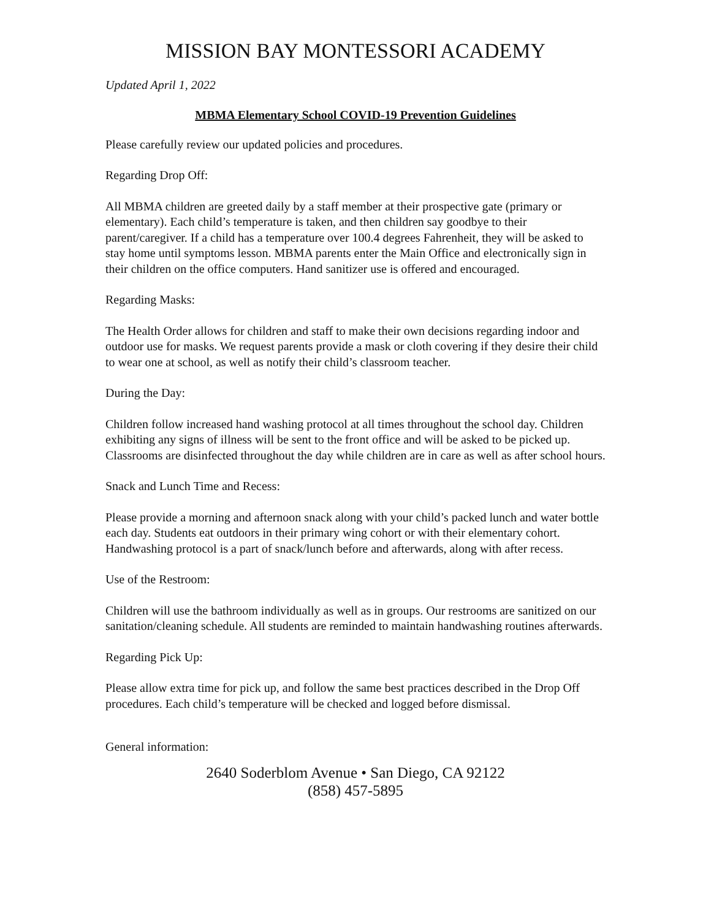MISSION BAY MONTESSORI ACADEMY
Updated April 1, 2022
MBMA Elementary School COVID-19 Prevention Guidelines
Please carefully review our updated policies and procedures.
Regarding Drop Off:
All MBMA children are greeted daily by a staff member at their prospective gate (primary or elementary). Each child’s temperature is taken, and then children say goodbye to their parent/caregiver. If a child has a temperature over 100.4 degrees Fahrenheit, they will be asked to stay home until symptoms lesson. MBMA parents enter the Main Office and electronically sign in their children on the office computers. Hand sanitizer use is offered and encouraged.
Regarding Masks:
The Health Order allows for children and staff to make their own decisions regarding indoor and outdoor use for masks. We request parents provide a mask or cloth covering if they desire their child to wear one at school, as well as notify their child’s classroom teacher.
During the Day:
Children follow increased hand washing protocol at all times throughout the school day. Children exhibiting any signs of illness will be sent to the front office and will be asked to be picked up. Classrooms are disinfected throughout the day while children are in care as well as after school hours.
Snack and Lunch Time and Recess:
Please provide a morning and afternoon snack along with your child’s packed lunch and water bottle each day. Students eat outdoors in their primary wing cohort or with their elementary cohort. Handwashing protocol is a part of snack/lunch before and afterwards, along with after recess.
Use of the Restroom:
Children will use the bathroom individually as well as in groups. Our restrooms are sanitized on our sanitation/cleaning schedule. All students are reminded to maintain handwashing routines afterwards.
Regarding Pick Up:
Please allow extra time for pick up, and follow the same best practices described in the Drop Off procedures. Each child’s temperature will be checked and logged before dismissal.
General information:
2640 Soderblom Avenue • San Diego, CA 92122
(858) 457-5895